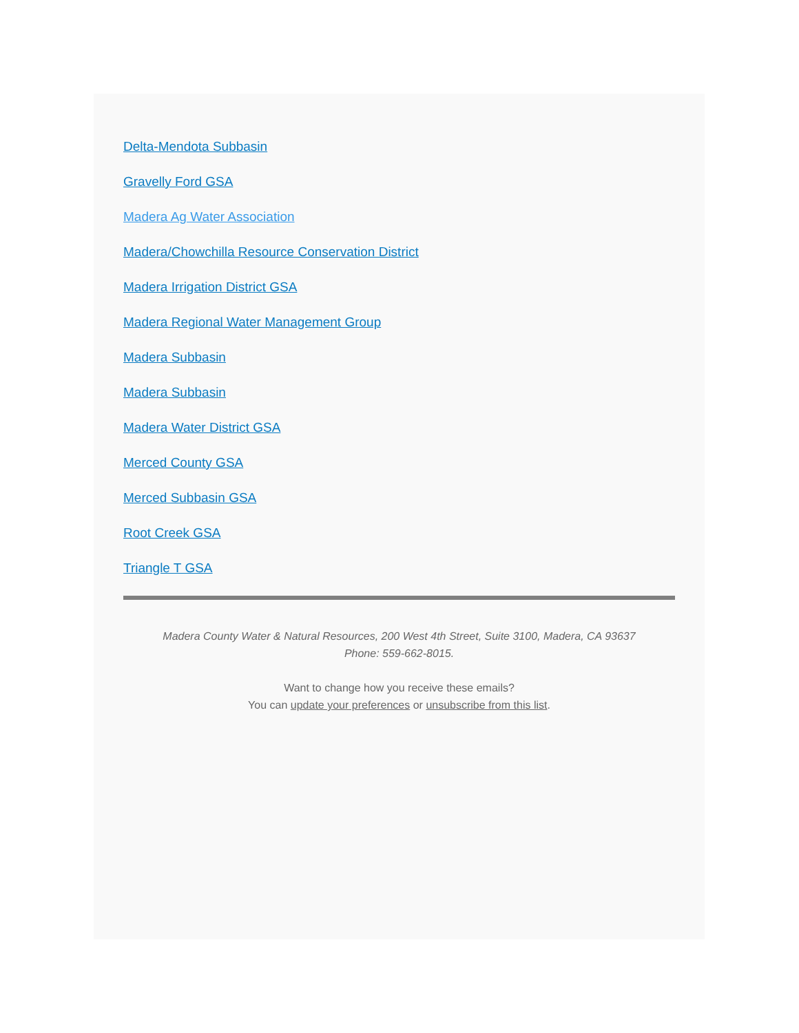Delta-Mendota Subbasin
Gravelly Ford GSA
Madera Ag Water Association
Madera/Chowchilla Resource Conservation District
Madera Irrigation District GSA
Madera Regional Water Management Group
Madera Subbasin
Madera Subbasin
Madera Water District GSA
Merced County GSA
Merced Subbasin GSA
Root Creek GSA
Triangle T GSA
Madera County Water & Natural Resources, 200 West 4th Street, Suite 3100, Madera, CA 93637
Phone: 559-662-8015.
Want to change how you receive these emails?
You can update your preferences or unsubscribe from this list.